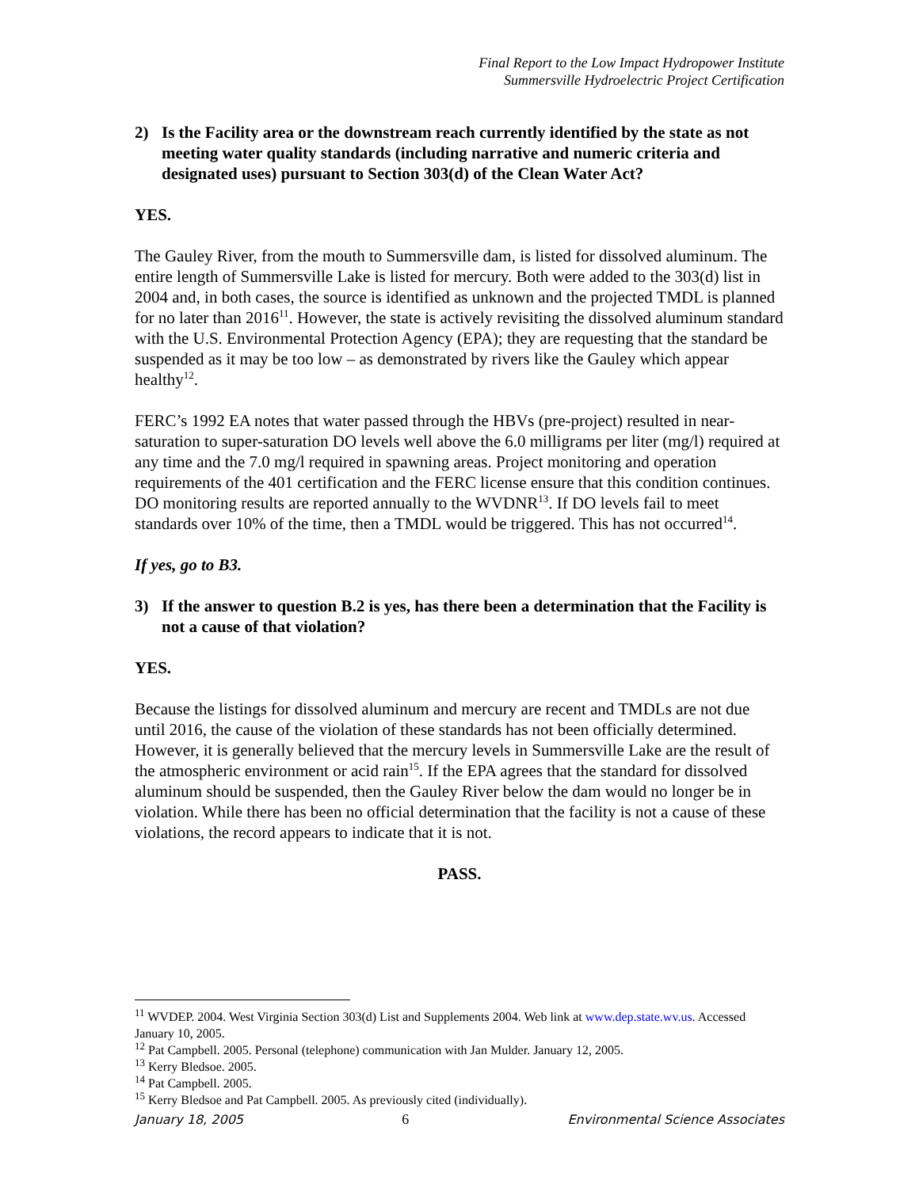Final Report to the Low Impact Hydropower Institute
Summersville Hydroelectric Project Certification
2) Is the Facility area or the downstream reach currently identified by the state as not meeting water quality standards (including narrative and numeric criteria and designated uses) pursuant to Section 303(d) of the Clean Water Act?
YES.
The Gauley River, from the mouth to Summersville dam, is listed for dissolved aluminum. The entire length of Summersville Lake is listed for mercury. Both were added to the 303(d) list in 2004 and, in both cases, the source is identified as unknown and the projected TMDL is planned for no later than 2016<sup>11</sup>. However, the state is actively revisiting the dissolved aluminum standard with the U.S. Environmental Protection Agency (EPA); they are requesting that the standard be suspended as it may be too low – as demonstrated by rivers like the Gauley which appear healthy<sup>12</sup>.
FERC’s 1992 EA notes that water passed through the HBVs (pre-project) resulted in near-saturation to super-saturation DO levels well above the 6.0 milligrams per liter (mg/l) required at any time and the 7.0 mg/l required in spawning areas. Project monitoring and operation requirements of the 401 certification and the FERC license ensure that this condition continues. DO monitoring results are reported annually to the WVDNR<sup>13</sup>. If DO levels fail to meet standards over 10% of the time, then a TMDL would be triggered. This has not occurred<sup>14</sup>.
If yes, go to B3.
3) If the answer to question B.2 is yes, has there been a determination that the Facility is not a cause of that violation?
YES.
Because the listings for dissolved aluminum and mercury are recent and TMDLs are not due until 2016, the cause of the violation of these standards has not been officially determined. However, it is generally believed that the mercury levels in Summersville Lake are the result of the atmospheric environment or acid rain<sup>15</sup>. If the EPA agrees that the standard for dissolved aluminum should be suspended, then the Gauley River below the dam would no longer be in violation. While there has been no official determination that the facility is not a cause of these violations, the record appears to indicate that it is not.
PASS.
<sup>11</sup> WVDEP. 2004. West Virginia Section 303(d) List and Supplements 2004. Web link at www.dep.state.wv.us. Accessed January 10, 2005.
<sup>12</sup> Pat Campbell. 2005. Personal (telephone) communication with Jan Mulder. January 12, 2005.
<sup>13</sup> Kerry Bledsoe. 2005.
<sup>14</sup> Pat Campbell. 2005.
<sup>15</sup> Kerry Bledsoe and Pat Campbell. 2005. As previously cited (individually).
January 18, 2005 6 Environmental Science Associates